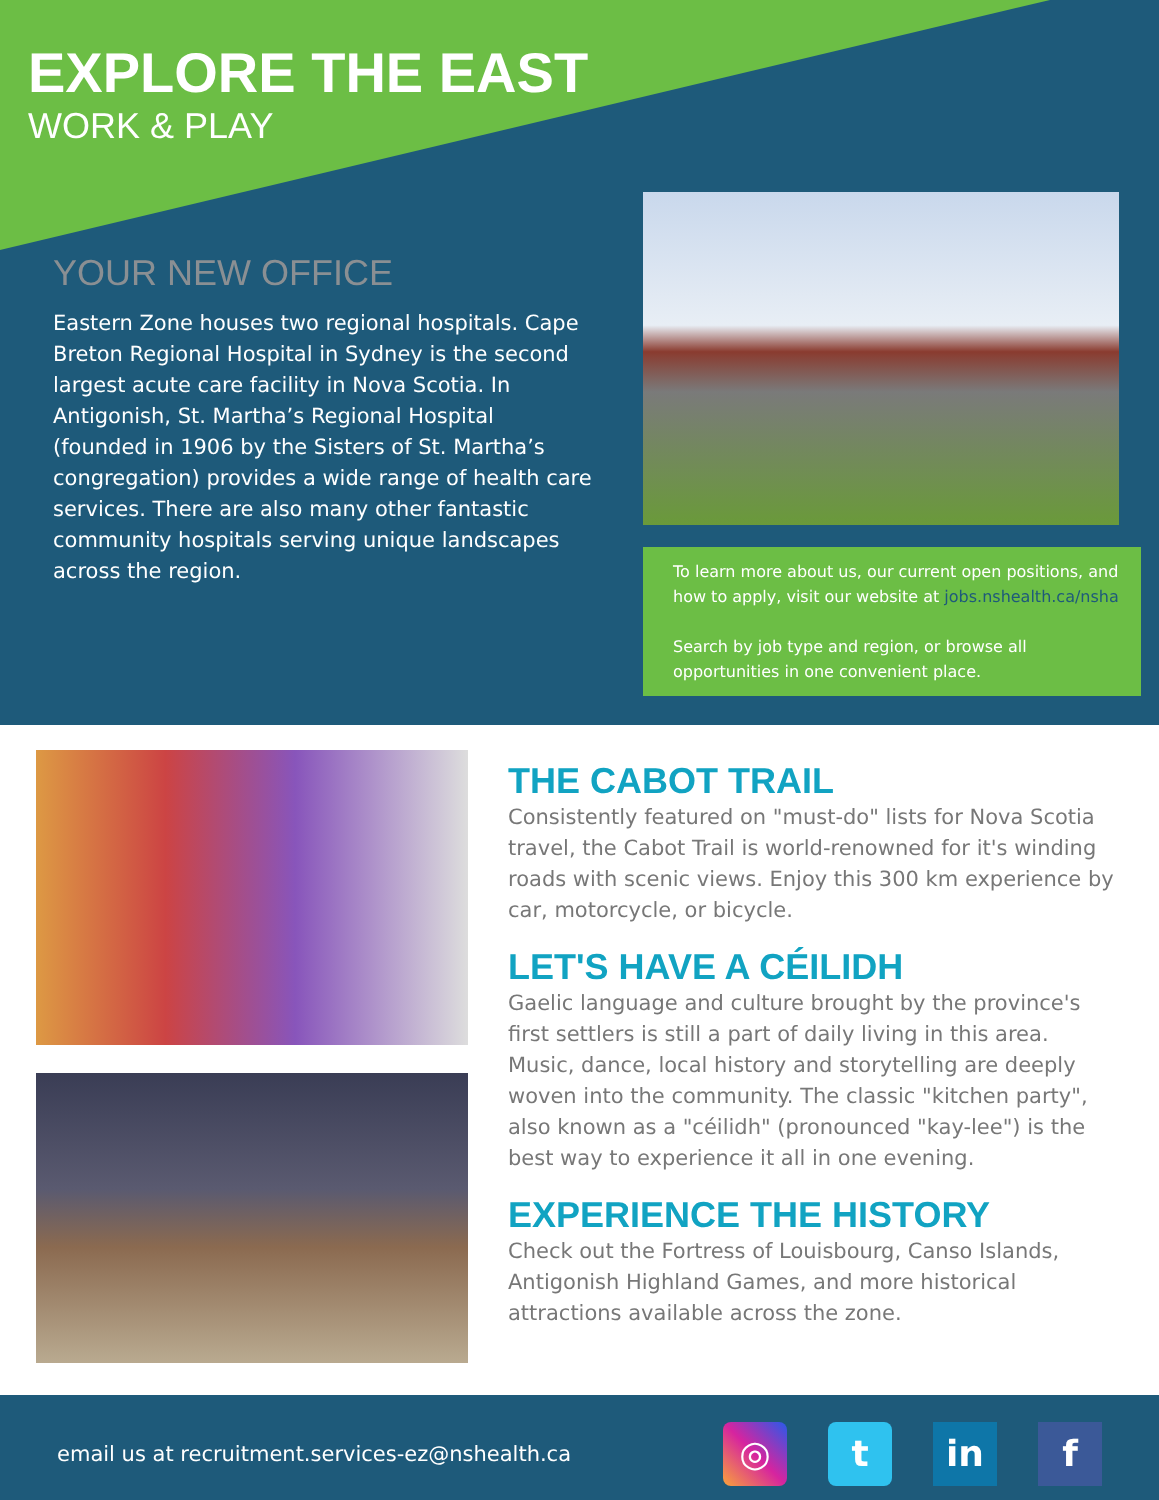EXPLORE THE EAST
WORK & PLAY
YOUR NEW OFFICE
Eastern Zone houses two regional hospitals. Cape Breton Regional Hospital in Sydney is the second largest acute care facility in Nova Scotia. In Antigonish, St. Martha’s Regional Hospital (founded in 1906 by the Sisters of St. Martha’s congregation) provides a wide range of health care services. There are also many other fantastic community hospitals serving unique landscapes across the region.
To learn more about us, our current open positions, and how to apply, visit our website at jobs.nshealth.ca/nsha
Search by job type and region, or browse all opportunities in one convenient place.
THE CABOT TRAIL
Consistently featured on "must-do" lists for Nova Scotia travel, the Cabot Trail is world-renowned for it's winding roads with scenic views. Enjoy this 300 km experience by car, motorcycle, or bicycle.
LET'S HAVE A CÉILIDH
Gaelic language and culture brought by the province's first settlers is still a part of daily living in this area. Music, dance, local history and storytelling are deeply woven into the community. The classic "kitchen party", also known as a "céilidh" (pronounced "kay-lee") is the best way to experience it all in one evening.
EXPERIENCE THE HISTORY
Check out the Fortress of Louisbourg, Canso Islands, Antigonish Highland Games, and more historical attractions available across the zone.
email us at recruitment.services-ez@nshealth.ca
◎ t in f